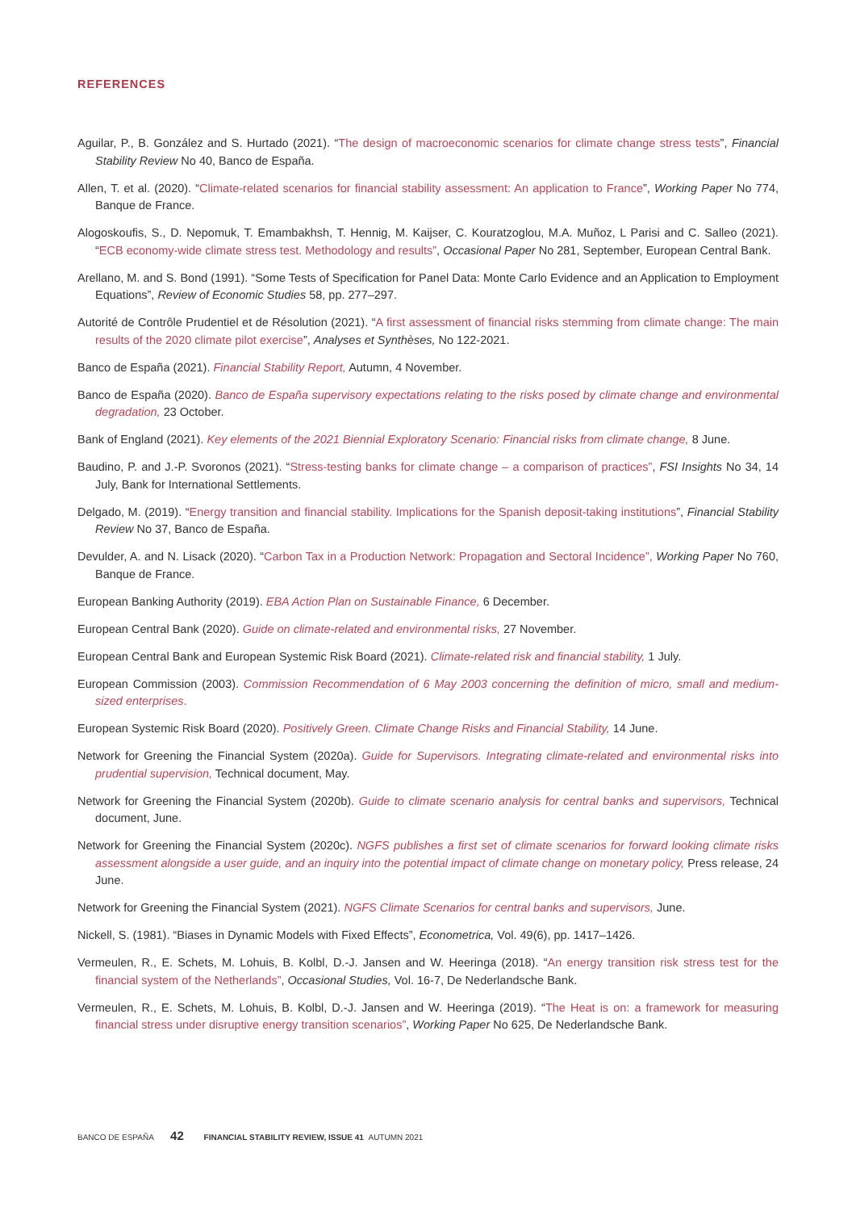REFERENCES
Aguilar, P., B. González and S. Hurtado (2021). “The design of macroeconomic scenarios for climate change stress tests”, Financial Stability Review No 40, Banco de España.
Allen, T. et al. (2020). “Climate-related scenarios for financial stability assessment: An application to France”, Working Paper No 774, Banque de France.
Alogoskoufis, S., D. Nepomuk, T. Emambakhsh, T. Hennig, M. Kaijser, C. Kouratzoglou, M.A. Muñoz, L Parisi and C. Salleo (2021). “ECB economy-wide climate stress test. Methodology and results”, Occasional Paper No 281, September, European Central Bank.
Arellano, M. and S. Bond (1991). “Some Tests of Specification for Panel Data: Monte Carlo Evidence and an Application to Employment Equations”, Review of Economic Studies 58, pp. 277–297.
Autorité de Contrôle Prudentiel et de Résolution (2021). “A first assessment of financial risks stemming from climate change: The main results of the 2020 climate pilot exercise”, Analyses et Synthèses, No 122-2021.
Banco de España (2021). Financial Stability Report, Autumn, 4 November.
Banco de España (2020). Banco de España supervisory expectations relating to the risks posed by climate change and environmental degradation, 23 October.
Bank of England (2021). Key elements of the 2021 Biennial Exploratory Scenario: Financial risks from climate change, 8 June.
Baudino, P. and J.-P. Svoronos (2021). “Stress-testing banks for climate change – a comparison of practices”, FSI Insights No 34, 14 July, Bank for International Settlements.
Delgado, M. (2019). “Energy transition and financial stability. Implications for the Spanish deposit-taking institutions”, Financial Stability Review No 37, Banco de España.
Devulder, A. and N. Lisack (2020). “Carbon Tax in a Production Network: Propagation and Sectoral Incidence”, Working Paper No 760, Banque de France.
European Banking Authority (2019). EBA Action Plan on Sustainable Finance, 6 December.
European Central Bank (2020). Guide on climate-related and environmental risks, 27 November.
European Central Bank and European Systemic Risk Board (2021). Climate-related risk and financial stability, 1 July.
European Commission (2003). Commission Recommendation of 6 May 2003 concerning the definition of micro, small and medium-sized enterprises.
European Systemic Risk Board (2020). Positively Green. Climate Change Risks and Financial Stability, 14 June.
Network for Greening the Financial System (2020a). Guide for Supervisors. Integrating climate-related and environmental risks into prudential supervision, Technical document, May.
Network for Greening the Financial System (2020b). Guide to climate scenario analysis for central banks and supervisors, Technical document, June.
Network for Greening the Financial System (2020c). NGFS publishes a first set of climate scenarios for forward looking climate risks assessment alongside a user guide, and an inquiry into the potential impact of climate change on monetary policy, Press release, 24 June.
Network for Greening the Financial System (2021). NGFS Climate Scenarios for central banks and supervisors, June.
Nickell, S. (1981). “Biases in Dynamic Models with Fixed Effects”, Econometrica, Vol. 49(6), pp. 1417–1426.
Vermeulen, R., E. Schets, M. Lohuis, B. Kolbl, D.-J. Jansen and W. Heeringa (2018). “An energy transition risk stress test for the financial system of the Netherlands”, Occasional Studies, Vol. 16-7, De Nederlandsche Bank.
Vermeulen, R., E. Schets, M. Lohuis, B. Kolbl, D.-J. Jansen and W. Heeringa (2019). “The Heat is on: a framework for measuring financial stress under disruptive energy transition scenarios”, Working Paper No 625, De Nederlandsche Bank.
BANCO DE ESPAÑA 42 FINANCIAL STABILITY REVIEW, ISSUE 41 AUTUMN 2021